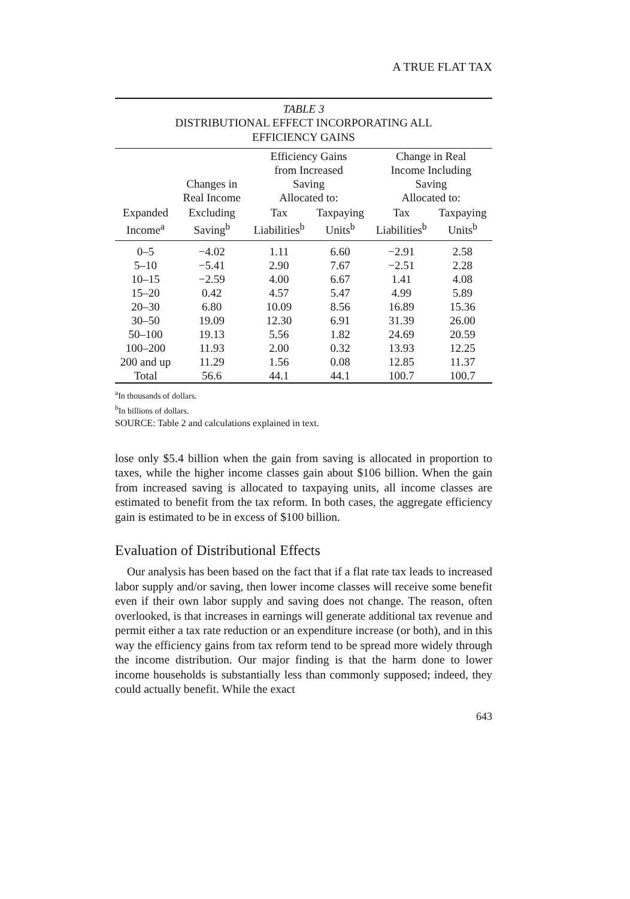A TRUE FLAT TAX
TABLE 3
DISTRIBUTIONAL EFFECT INCORPORATING ALL
EFFICIENCY GAINS
| | Changes in Real Income | Efficiency Gains from Increased Saving Allocated to: | | Change in Real Income Including Saving Allocated to: | |
| --- | --- | --- | --- | --- | --- |
| Expanded Income<sup>a</sup> | Excluding Saving<sup>b</sup> | Tax Liabilities<sup>b</sup> | Taxpaying Units<sup>b</sup> | Tax Liabilities<sup>b</sup> | Taxpaying Units<sup>b</sup> |
| 0–5 | −4.02 | 1.11 | 6.60 | −2.91 | 2.58 |
| 5–10 | −5.41 | 2.90 | 7.67 | −2.51 | 2.28 |
| 10–15 | −2.59 | 4.00 | 6.67 | 1.41 | 4.08 |
| 15–20 | 0.42 | 4.57 | 5.47 | 4.99 | 5.89 |
| 20–30 | 6.80 | 10.09 | 8.56 | 16.89 | 15.36 |
| 30–50 | 19.09 | 12.30 | 6.91 | 31.39 | 26.00 |
| 50–100 | 19.13 | 5.56 | 1.82 | 24.69 | 20.59 |
| 100–200 | 11.93 | 2.00 | 0.32 | 13.93 | 12.25 |
| 200 and up | 11.29 | 1.56 | 0.08 | 12.85 | 11.37 |
| Total | 56.6 | 44.1 | 44.1 | 100.7 | 100.7 |
<sup>a</sup> In thousands of dollars.
<sup>b</sup> In billions of dollars.
SOURCE: Table 2 and calculations explained in text.
lose only $5.4 billion when the gain from saving is allocated in proportion to taxes, while the higher income classes gain about $106 billion. When the gain from increased saving is allocated to taxpaying units, all income classes are estimated to benefit from the tax reform. In both cases, the aggregate efficiency gain is estimated to be in excess of $100 billion.
Evaluation of Distributional Effects
Our analysis has been based on the fact that if a flat rate tax leads to increased labor supply and/or saving, then lower income classes will receive some benefit even if their own labor supply and saving does not change. The reason, often overlooked, is that increases in earnings will generate additional tax revenue and permit either a tax rate reduction or an expenditure increase (or both), and in this way the efficiency gains from tax reform tend to be spread more widely through the income distribution. Our major finding is that the harm done to lower income households is substantially less than commonly supposed; indeed, they could actually benefit. While the exact
643